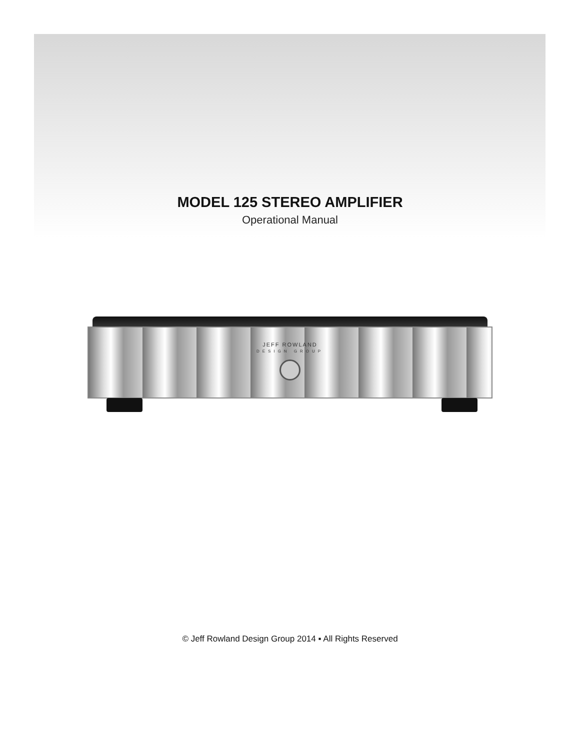MODEL 125 STEREO AMPLIFIER
Operational Manual
JEFF ROWLAND
DESIGN GROUP
© Jeff Rowland Design Group 2014 ▪ All Rights Reserved